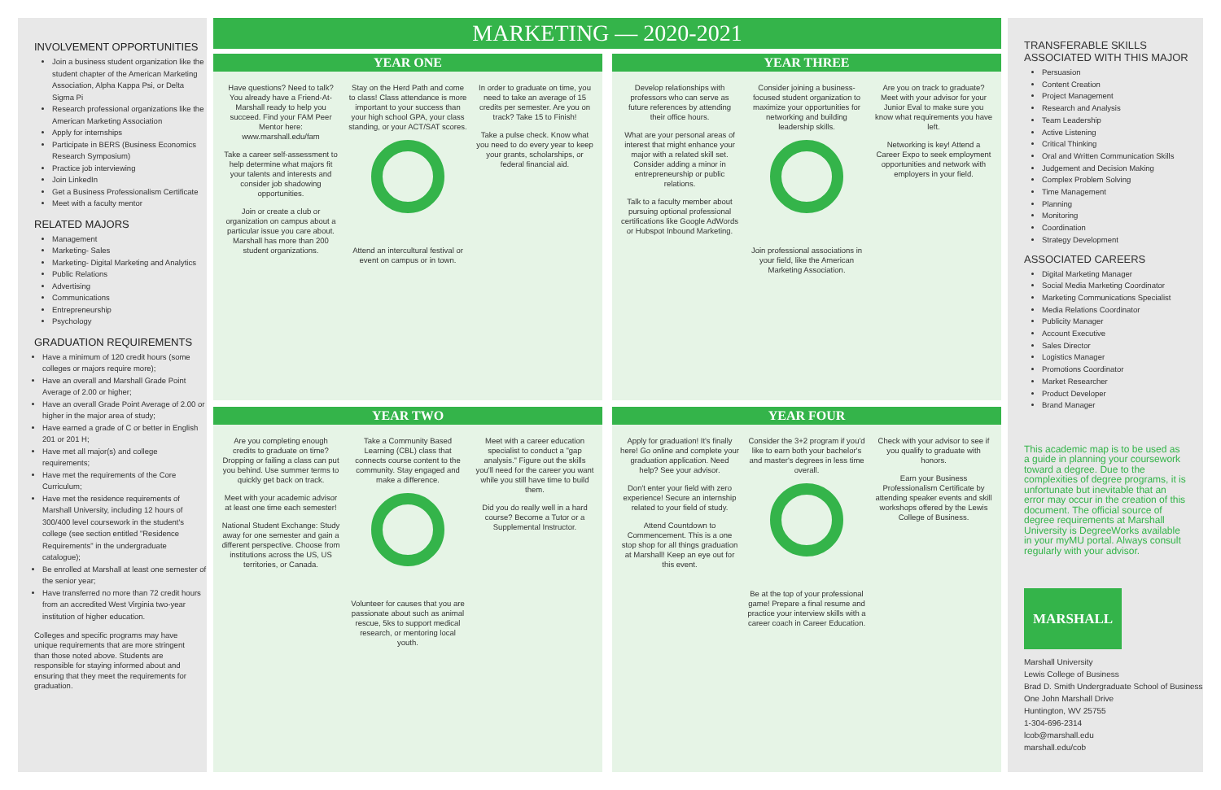INVOLVEMENT OPPORTUNITIES
Join a business student organization like the student chapter of the American Marketing Association, Alpha Kappa Psi, or Delta Sigma Pi
Research professional organizations like the American Marketing Association
Apply for internships
Participate in BERS (Business Economics Research Symposium)
Practice job interviewing
Join LinkedIn
Get a Business Professionalism Certificate
Meet with a faculty mentor
RELATED MAJORS
Management
Marketing- Sales
Marketing- Digital Marketing and Analytics
Public Relations
Advertising
Communications
Entrepreneurship
Psychology
GRADUATION REQUIREMENTS
Have a minimum of 120 credit hours (some colleges or majors require more);
Have an overall and Marshall Grade Point Average of 2.00 or higher;
Have an overall Grade Point Average of 2.00 or higher in the major area of study;
Have earned a grade of C or better in English 201 or 201 H;
Have met all major(s) and college requirements;
Have met the requirements of the Core Curriculum;
Have met the residence requirements of Marshall University, including 12 hours of 300/400 level coursework in the student's college (see section entitled "Residence Requirements" in the undergraduate catalogue);
Be enrolled at Marshall at least one semester of the senior year;
Have transferred no more than 72 credit hours from an accredited West Virginia two-year institution of higher education.
Colleges and specific programs may have unique requirements that are more stringent than those noted above. Students are responsible for staying informed about and ensuring that they meet the requirements for graduation.
MARKETING — 2020-2021
YEAR ONE
Have questions? Need to talk? You already have a Friend-At-Marshall ready to help you succeed. Find your FAM Peer Mentor here: www.marshall.edu/fam
Take a career self-assessment to help determine what majors fit your talents and interests and consider job shadowing opportunities.
Join or create a club or organization on campus about a particular issue you care about. Marshall has more than 200 student organizations.
Stay on the Herd Path and come to class! Class attendance is more important to your success than your high school GPA, your class standing, or your ACT/SAT scores.
Attend an intercultural festival or event on campus or in town.
In order to graduate on time, you need to take an average of 15 credits per semester. Are you on track? Take 15 to Finish!
Take a pulse check. Know what you need to do every year to keep your grants, scholarships, or federal financial aid.
YEAR THREE
Develop relationships with professors who can serve as future references by attending their office hours.
What are your personal areas of interest that might enhance your major with a related skill set. Consider adding a minor in entrepreneurship or public relations.
Talk to a faculty member about pursuing optional professional certifications like Google AdWords or Hubspot Inbound Marketing.
Consider joining a business-focused student organization to maximize your opportunities for networking and building leadership skills.
Join professional associations in your field, like the American Marketing Association.
Are you on track to graduate? Meet with your advisor for your Junior Eval to make sure you know what requirements you have left.
Networking is key! Attend a Career Expo to seek employment opportunities and network with employers in your field.
YEAR TWO
Are you completing enough credits to graduate on time? Dropping or failing a class can put you behind. Use summer terms to quickly get back on track.
Meet with your academic advisor at least one time each semester!
National Student Exchange: Study away for one semester and gain a different perspective. Choose from institutions across the US, US territories, or Canada.
Take a Community Based Learning (CBL) class that connects course content to the community. Stay engaged and make a difference.
Volunteer for causes that you are passionate about such as animal rescue, 5ks to support medical research, or mentoring local youth.
Meet with a career education specialist to conduct a "gap analysis." Figure out the skills you'll need for the career you want while you still have time to build them.
Did you do really well in a hard course? Become a Tutor or a Supplemental Instructor.
YEAR FOUR
Apply for graduation! It's finally here! Go online and complete your graduation application. Need help? See your advisor.
Don't enter your field with zero experience! Secure an internship related to your field of study.
Attend Countdown to Commencement. This is a one stop shop for all things graduation at Marshall! Keep an eye out for this event.
Consider the 3+2 program if you'd like to earn both your bachelor's and master's degrees in less time overall.
Be at the top of your professional game! Prepare a final resume and practice your interview skills with a career coach in Career Education.
Check with your advisor to see if you qualify to graduate with honors.
Earn your Business Professionalism Certificate by attending speaker events and skill workshops offered by the Lewis College of Business.
TRANSFERABLE SKILLS ASSOCIATED WITH THIS MAJOR
Persuasion
Content Creation
Project Management
Research and Analysis
Team Leadership
Active Listening
Critical Thinking
Oral and Written Communication Skills
Judgement and Decision Making
Complex Problem Solving
Time Management
Planning
Monitoring
Coordination
Strategy Development
ASSOCIATED CAREERS
Digital Marketing Manager
Social Media Marketing Coordinator
Marketing Communications Specialist
Media Relations Coordinator
Publicity Manager
Account Executive
Sales Director
Logistics Manager
Promotions Coordinator
Market Researcher
Product Developer
Brand Manager
This academic map is to be used as a guide in planning your coursework toward a degree. Due to the complexities of degree programs, it is unfortunate but inevitable that an error may occur in the creation of this document. The official source of degree requirements at Marshall University is DegreeWorks available in your myMU portal. Always consult regularly with your advisor.
MARSHALL
Marshall University
Lewis College of Business
Brad D. Smith Undergraduate School of Business
One John Marshall Drive
Huntington, WV 25755
1-304-696-2314
lcob@marshall.edu
marshall.edu/cob